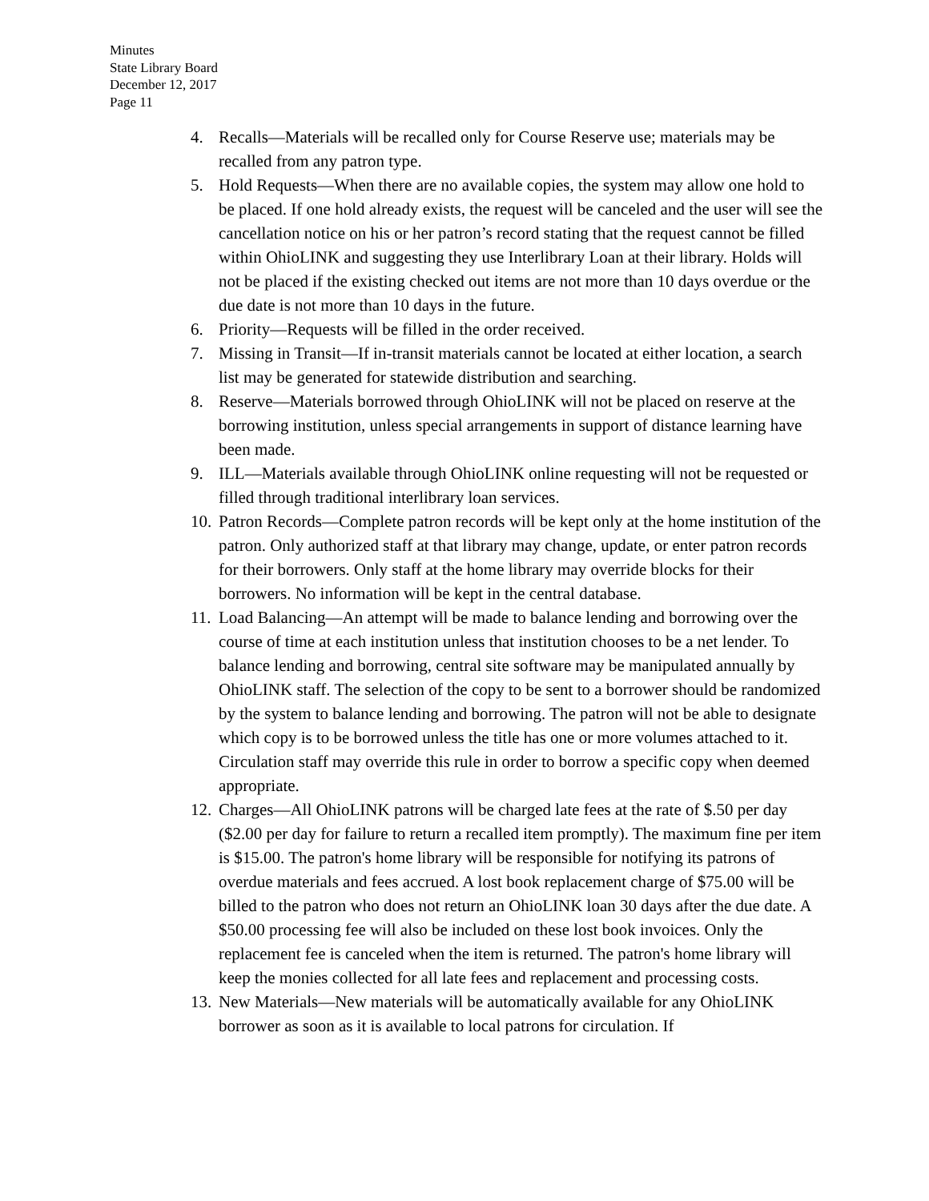Minutes
State Library Board
December 12, 2017
Page 11
4. Recalls—Materials will be recalled only for Course Reserve use; materials may be recalled from any patron type.
5. Hold Requests—When there are no available copies, the system may allow one hold to be placed. If one hold already exists, the request will be canceled and the user will see the cancellation notice on his or her patron’s record stating that the request cannot be filled within OhioLINK and suggesting they use Interlibrary Loan at their library. Holds will not be placed if the existing checked out items are not more than 10 days overdue or the due date is not more than 10 days in the future.
6. Priority—Requests will be filled in the order received.
7. Missing in Transit—If in-transit materials cannot be located at either location, a search list may be generated for statewide distribution and searching.
8. Reserve—Materials borrowed through OhioLINK will not be placed on reserve at the borrowing institution, unless special arrangements in support of distance learning have been made.
9. ILL—Materials available through OhioLINK online requesting will not be requested or filled through traditional interlibrary loan services.
10. Patron Records—Complete patron records will be kept only at the home institution of the patron. Only authorized staff at that library may change, update, or enter patron records for their borrowers. Only staff at the home library may override blocks for their borrowers. No information will be kept in the central database.
11. Load Balancing—An attempt will be made to balance lending and borrowing over the course of time at each institution unless that institution chooses to be a net lender. To balance lending and borrowing, central site software may be manipulated annually by OhioLINK staff. The selection of the copy to be sent to a borrower should be randomized by the system to balance lending and borrowing. The patron will not be able to designate which copy is to be borrowed unless the title has one or more volumes attached to it. Circulation staff may override this rule in order to borrow a specific copy when deemed appropriate.
12. Charges—All OhioLINK patrons will be charged late fees at the rate of $.50 per day ($2.00 per day for failure to return a recalled item promptly). The maximum fine per item is $15.00. The patron's home library will be responsible for notifying its patrons of overdue materials and fees accrued. A lost book replacement charge of $75.00 will be billed to the patron who does not return an OhioLINK loan 30 days after the due date. A $50.00 processing fee will also be included on these lost book invoices. Only the replacement fee is canceled when the item is returned. The patron's home library will keep the monies collected for all late fees and replacement and processing costs.
13. New Materials—New materials will be automatically available for any OhioLINK borrower as soon as it is available to local patrons for circulation. If